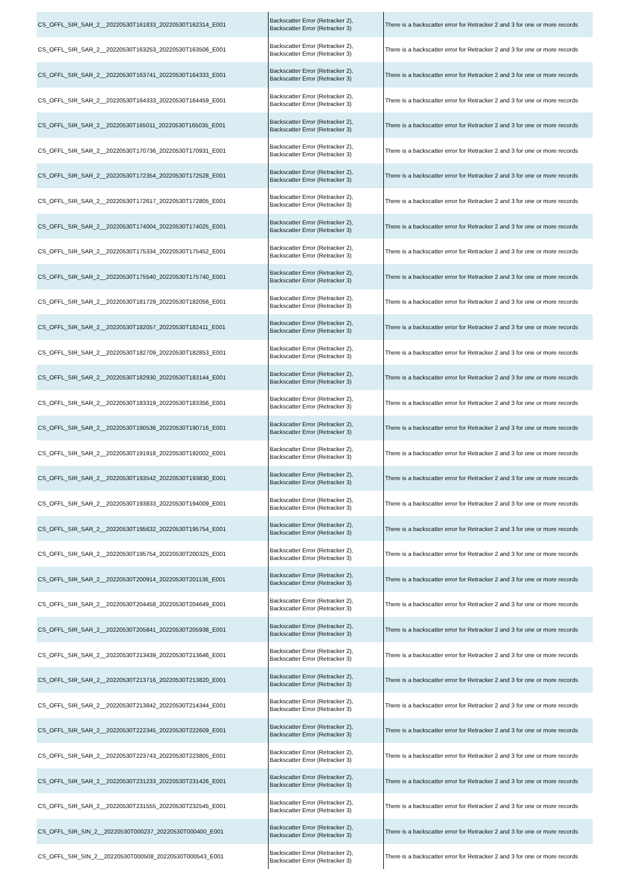| CS_OFFL_SIR_SAR_2__20220530T161833_20220530T162314_E001 | Backscatter Error (Retracker 2), Backscatter Error (Retracker 3) | There is a backscatter error for Retracker 2 and 3 for one or more records |
| CS_OFFL_SIR_SAR_2__20220530T163253_20220530T163506_E001 | Backscatter Error (Retracker 2), Backscatter Error (Retracker 3) | There is a backscatter error for Retracker 2 and 3 for one or more records |
| CS_OFFL_SIR_SAR_2__20220530T163741_20220530T164333_E001 | Backscatter Error (Retracker 2), Backscatter Error (Retracker 3) | There is a backscatter error for Retracker 2 and 3 for one or more records |
| CS_OFFL_SIR_SAR_2__20220530T164333_20220530T164459_E001 | Backscatter Error (Retracker 2), Backscatter Error (Retracker 3) | There is a backscatter error for Retracker 2 and 3 for one or more records |
| CS_OFFL_SIR_SAR_2__20220530T165011_20220530T165035_E001 | Backscatter Error (Retracker 2), Backscatter Error (Retracker 3) | There is a backscatter error for Retracker 2 and 3 for one or more records |
| CS_OFFL_SIR_SAR_2__20220530T170736_20220530T170931_E001 | Backscatter Error (Retracker 2), Backscatter Error (Retracker 3) | There is a backscatter error for Retracker 2 and 3 for one or more records |
| CS_OFFL_SIR_SAR_2__20220530T172354_20220530T172528_E001 | Backscatter Error (Retracker 2), Backscatter Error (Retracker 3) | There is a backscatter error for Retracker 2 and 3 for one or more records |
| CS_OFFL_SIR_SAR_2__20220530T172617_20220530T172805_E001 | Backscatter Error (Retracker 2), Backscatter Error (Retracker 3) | There is a backscatter error for Retracker 2 and 3 for one or more records |
| CS_OFFL_SIR_SAR_2__20220530T174004_20220530T174025_E001 | Backscatter Error (Retracker 2), Backscatter Error (Retracker 3) | There is a backscatter error for Retracker 2 and 3 for one or more records |
| CS_OFFL_SIR_SAR_2__20220530T175334_20220530T175452_E001 | Backscatter Error (Retracker 2), Backscatter Error (Retracker 3) | There is a backscatter error for Retracker 2 and 3 for one or more records |
| CS_OFFL_SIR_SAR_2__20220530T175540_20220530T175740_E001 | Backscatter Error (Retracker 2), Backscatter Error (Retracker 3) | There is a backscatter error for Retracker 2 and 3 for one or more records |
| CS_OFFL_SIR_SAR_2__20220530T181729_20220530T182056_E001 | Backscatter Error (Retracker 2), Backscatter Error (Retracker 3) | There is a backscatter error for Retracker 2 and 3 for one or more records |
| CS_OFFL_SIR_SAR_2__20220530T182057_20220530T182411_E001 | Backscatter Error (Retracker 2), Backscatter Error (Retracker 3) | There is a backscatter error for Retracker 2 and 3 for one or more records |
| CS_OFFL_SIR_SAR_2__20220530T182709_20220530T182853_E001 | Backscatter Error (Retracker 2), Backscatter Error (Retracker 3) | There is a backscatter error for Retracker 2 and 3 for one or more records |
| CS_OFFL_SIR_SAR_2__20220530T182930_20220530T183144_E001 | Backscatter Error (Retracker 2), Backscatter Error (Retracker 3) | There is a backscatter error for Retracker 2 and 3 for one or more records |
| CS_OFFL_SIR_SAR_2__20220530T183319_20220530T183356_E001 | Backscatter Error (Retracker 2), Backscatter Error (Retracker 3) | There is a backscatter error for Retracker 2 and 3 for one or more records |
| CS_OFFL_SIR_SAR_2__20220530T190536_20220530T190716_E001 | Backscatter Error (Retracker 2), Backscatter Error (Retracker 3) | There is a backscatter error for Retracker 2 and 3 for one or more records |
| CS_OFFL_SIR_SAR_2__20220530T191918_20220530T192002_E001 | Backscatter Error (Retracker 2), Backscatter Error (Retracker 3) | There is a backscatter error for Retracker 2 and 3 for one or more records |
| CS_OFFL_SIR_SAR_2__20220530T193542_20220530T193830_E001 | Backscatter Error (Retracker 2), Backscatter Error (Retracker 3) | There is a backscatter error for Retracker 2 and 3 for one or more records |
| CS_OFFL_SIR_SAR_2__20220530T193833_20220530T194009_E001 | Backscatter Error (Retracker 2), Backscatter Error (Retracker 3) | There is a backscatter error for Retracker 2 and 3 for one or more records |
| CS_OFFL_SIR_SAR_2__20220530T195632_20220530T195754_E001 | Backscatter Error (Retracker 2), Backscatter Error (Retracker 3) | There is a backscatter error for Retracker 2 and 3 for one or more records |
| CS_OFFL_SIR_SAR_2__20220530T195754_20220530T200325_E001 | Backscatter Error (Retracker 2), Backscatter Error (Retracker 3) | There is a backscatter error for Retracker 2 and 3 for one or more records |
| CS_OFFL_SIR_SAR_2__20220530T200914_20220530T201136_E001 | Backscatter Error (Retracker 2), Backscatter Error (Retracker 3) | There is a backscatter error for Retracker 2 and 3 for one or more records |
| CS_OFFL_SIR_SAR_2__20220530T204458_20220530T204649_E001 | Backscatter Error (Retracker 2), Backscatter Error (Retracker 3) | There is a backscatter error for Retracker 2 and 3 for one or more records |
| CS_OFFL_SIR_SAR_2__20220530T205841_20220530T205938_E001 | Backscatter Error (Retracker 2), Backscatter Error (Retracker 3) | There is a backscatter error for Retracker 2 and 3 for one or more records |
| CS_OFFL_SIR_SAR_2__20220530T213439_20220530T213646_E001 | Backscatter Error (Retracker 2), Backscatter Error (Retracker 3) | There is a backscatter error for Retracker 2 and 3 for one or more records |
| CS_OFFL_SIR_SAR_2__20220530T213716_20220530T213820_E001 | Backscatter Error (Retracker 2), Backscatter Error (Retracker 3) | There is a backscatter error for Retracker 2 and 3 for one or more records |
| CS_OFFL_SIR_SAR_2__20220530T213842_20220530T214344_E001 | Backscatter Error (Retracker 2), Backscatter Error (Retracker 3) | There is a backscatter error for Retracker 2 and 3 for one or more records |
| CS_OFFL_SIR_SAR_2__20220530T222345_20220530T222609_E001 | Backscatter Error (Retracker 2), Backscatter Error (Retracker 3) | There is a backscatter error for Retracker 2 and 3 for one or more records |
| CS_OFFL_SIR_SAR_2__20220530T223743_20220530T223805_E001 | Backscatter Error (Retracker 2), Backscatter Error (Retracker 3) | There is a backscatter error for Retracker 2 and 3 for one or more records |
| CS_OFFL_SIR_SAR_2__20220530T231233_20220530T231426_E001 | Backscatter Error (Retracker 2), Backscatter Error (Retracker 3) | There is a backscatter error for Retracker 2 and 3 for one or more records |
| CS_OFFL_SIR_SAR_2__20220530T231555_20220530T232545_E001 | Backscatter Error (Retracker 2), Backscatter Error (Retracker 3) | There is a backscatter error for Retracker 2 and 3 for one or more records |
| CS_OFFL_SIR_SIN_2__20220530T000237_20220530T000400_E001 | Backscatter Error (Retracker 2), Backscatter Error (Retracker 3) | There is a backscatter error for Retracker 2 and 3 for one or more records |
| CS_OFFL_SIR_SIN_2__20220530T000508_20220530T000543_E001 | Backscatter Error (Retracker 2), Backscatter Error (Retracker 3) | There is a backscatter error for Retracker 2 and 3 for one or more records |